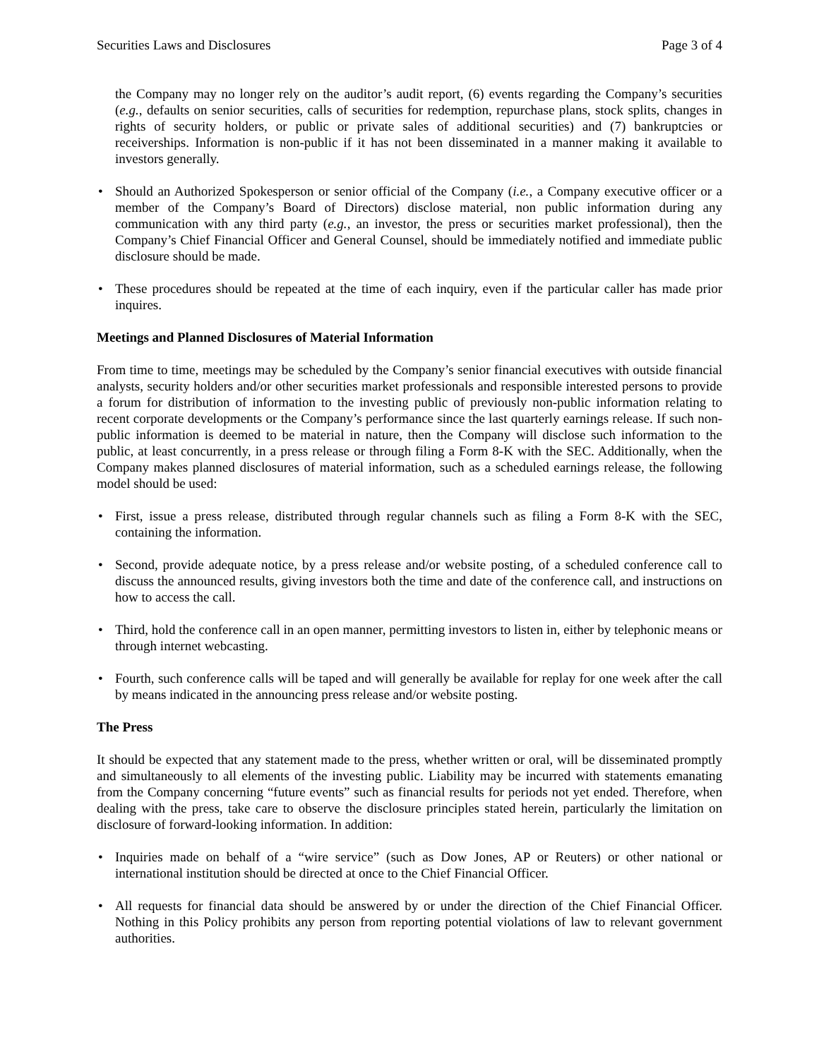Securities Laws and Disclosures Page 3 of 4
the Company may no longer rely on the auditor’s audit report, (6) events regarding the Company’s securities (e.g., defaults on senior securities, calls of securities for redemption, repurchase plans, stock splits, changes in rights of security holders, or public or private sales of additional securities) and (7) bankruptcies or receiverships. Information is non-public if it has not been disseminated in a manner making it available to investors generally.
• Should an Authorized Spokesperson or senior official of the Company (i.e., a Company executive officer or a member of the Company’s Board of Directors) disclose material, non public information during any communication with any third party (e.g., an investor, the press or securities market professional), then the Company’s Chief Financial Officer and General Counsel, should be immediately notified and immediate public disclosure should be made.
• These procedures should be repeated at the time of each inquiry, even if the particular caller has made prior inquires.
Meetings and Planned Disclosures of Material Information
From time to time, meetings may be scheduled by the Company’s senior financial executives with outside financial analysts, security holders and/or other securities market professionals and responsible interested persons to provide a forum for distribution of information to the investing public of previously non-public information relating to recent corporate developments or the Company’s performance since the last quarterly earnings release. If such non-public information is deemed to be material in nature, then the Company will disclose such information to the public, at least concurrently, in a press release or through filing a Form 8-K with the SEC. Additionally, when the Company makes planned disclosures of material information, such as a scheduled earnings release, the following model should be used:
• First, issue a press release, distributed through regular channels such as filing a Form 8-K with the SEC, containing the information.
• Second, provide adequate notice, by a press release and/or website posting, of a scheduled conference call to discuss the announced results, giving investors both the time and date of the conference call, and instructions on how to access the call.
• Third, hold the conference call in an open manner, permitting investors to listen in, either by telephonic means or through internet webcasting.
• Fourth, such conference calls will be taped and will generally be available for replay for one week after the call by means indicated in the announcing press release and/or website posting.
The Press
It should be expected that any statement made to the press, whether written or oral, will be disseminated promptly and simultaneously to all elements of the investing public. Liability may be incurred with statements emanating from the Company concerning “future events” such as financial results for periods not yet ended. Therefore, when dealing with the press, take care to observe the disclosure principles stated herein, particularly the limitation on disclosure of forward-looking information. In addition:
• Inquiries made on behalf of a “wire service” (such as Dow Jones, AP or Reuters) or other national or international institution should be directed at once to the Chief Financial Officer.
• All requests for financial data should be answered by or under the direction of the Chief Financial Officer. Nothing in this Policy prohibits any person from reporting potential violations of law to relevant government authorities.